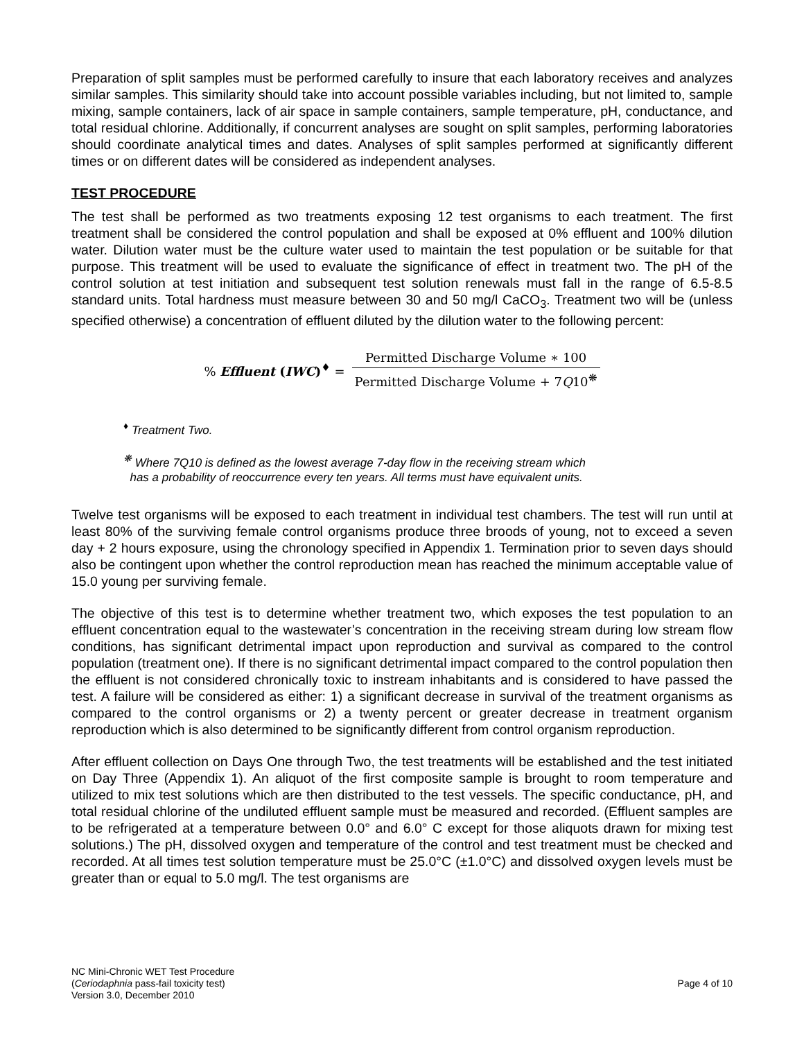Preparation of split samples must be performed carefully to insure that each laboratory receives and analyzes similar samples. This similarity should take into account possible variables including, but not limited to, sample mixing, sample containers, lack of air space in sample containers, sample temperature, pH, conductance, and total residual chlorine. Additionally, if concurrent analyses are sought on split samples, performing laboratories should coordinate analytical times and dates. Analyses of split samples performed at significantly different times or on different dates will be considered as independent analyses.
TEST PROCEDURE
The test shall be performed as two treatments exposing 12 test organisms to each treatment. The first treatment shall be considered the control population and shall be exposed at 0% effluent and 100% dilution water. Dilution water must be the culture water used to maintain the test population or be suitable for that purpose. This treatment will be used to evaluate the significance of effect in treatment two. The pH of the control solution at test initiation and subsequent test solution renewals must fall in the range of 6.5-8.5 standard units. Total hardness must measure between 30 and 50 mg/l CaCO<sub>3</sub>. Treatment two will be (unless specified otherwise) a concentration of effluent diluted by the dilution water to the following percent:
% Effluent (IWC)<sup>♦</sup> =
Permitted Discharge Volume ∗ 100
Permitted Discharge Volume + 7Q10<sup>❋</sup>
<sup>♦</sup> Treatment Two.
<sup>❋</sup> Where 7Q10 is defined as the lowest average 7-day flow in the receiving stream which
has a probability of reoccurrence every ten years. All terms must have equivalent units.
Twelve test organisms will be exposed to each treatment in individual test chambers. The test will run until at least 80% of the surviving female control organisms produce three broods of young, not to exceed a seven day + 2 hours exposure, using the chronology specified in Appendix 1. Termination prior to seven days should also be contingent upon whether the control reproduction mean has reached the minimum acceptable value of 15.0 young per surviving female.
The objective of this test is to determine whether treatment two, which exposes the test population to an effluent concentration equal to the wastewater’s concentration in the receiving stream during low stream flow conditions, has significant detrimental impact upon reproduction and survival as compared to the control population (treatment one). If there is no significant detrimental impact compared to the control population then the effluent is not considered chronically toxic to instream inhabitants and is considered to have passed the test. A failure will be considered as either: 1) a significant decrease in survival of the treatment organisms as compared to the control organisms or 2) a twenty percent or greater decrease in treatment organism reproduction which is also determined to be significantly different from control organism reproduction.
After effluent collection on Days One through Two, the test treatments will be established and the test initiated on Day Three (Appendix 1). An aliquot of the first composite sample is brought to room temperature and utilized to mix test solutions which are then distributed to the test vessels. The specific conductance, pH, and total residual chlorine of the undiluted effluent sample must be measured and recorded. (Effluent samples are to be refrigerated at a temperature between 0.0° and 6.0° C except for those aliquots drawn for mixing test solutions.) The pH, dissolved oxygen and temperature of the control and test treatment must be checked and recorded. At all times test solution temperature must be 25.0°C (±1.0°C) and dissolved oxygen levels must be greater than or equal to 5.0 mg/l. The test organisms are
NC Mini-Chronic WET Test Procedure
(Ceriodaphnia pass-fail toxicity test)
Version 3.0, December 2010
Page 4 of 10